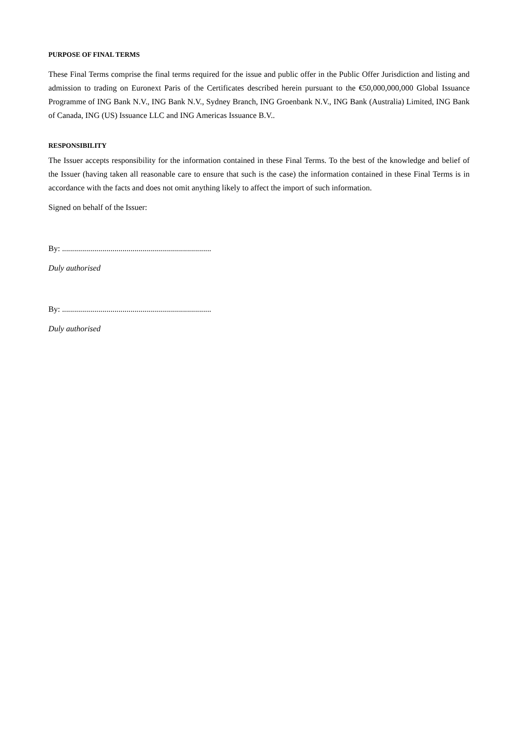PURPOSE OF FINAL TERMS
These Final Terms comprise the final terms required for the issue and public offer in the Public Offer Jurisdiction and listing and admission to trading on Euronext Paris of the Certificates described herein pursuant to the €50,000,000,000 Global Issuance Programme of ING Bank N.V., ING Bank N.V., Sydney Branch, ING Groenbank N.V., ING Bank (Australia) Limited, ING Bank of Canada, ING (US) Issuance LLC and ING Americas Issuance B.V..
RESPONSIBILITY
The Issuer accepts responsibility for the information contained in these Final Terms. To the best of the knowledge and belief of the Issuer (having taken all reasonable care to ensure that such is the case) the information contained in these Final Terms is in accordance with the facts and does not omit anything likely to affect the import of such information.
Signed on behalf of the Issuer:
By: ..........................................................................
Duly authorised
By: ..........................................................................
Duly authorised